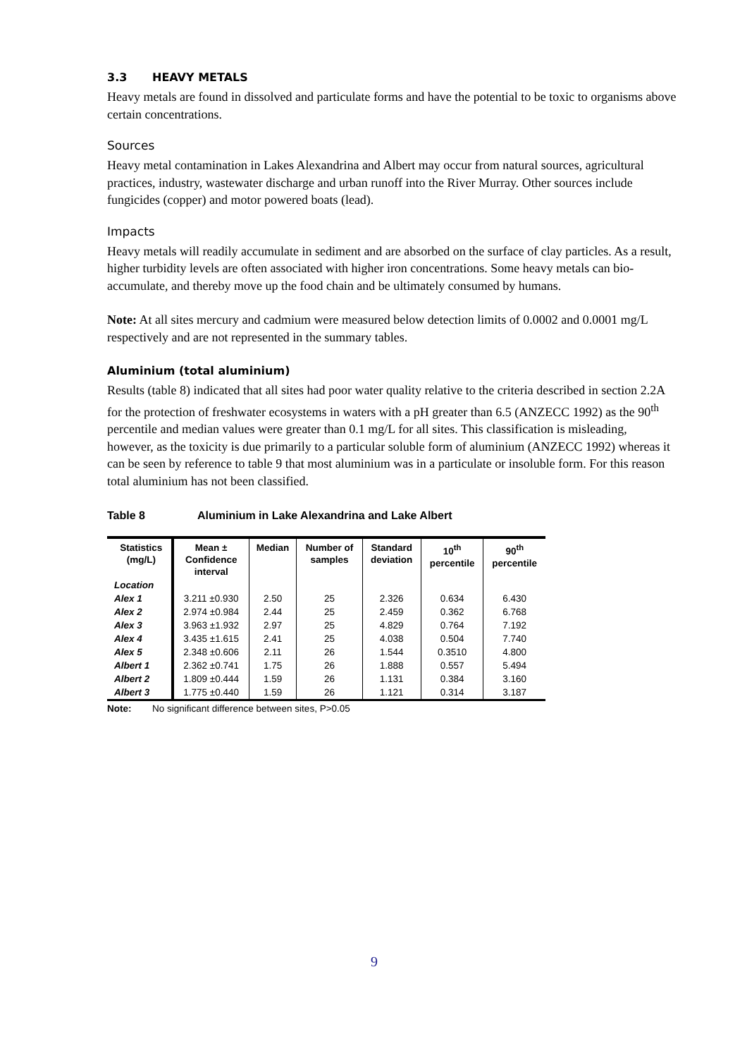3.3 HEAVY METALS
Heavy metals are found in dissolved and particulate forms and have the potential to be toxic to organisms above certain concentrations.
Sources
Heavy metal contamination in Lakes Alexandrina and Albert may occur from natural sources, agricultural practices, industry, wastewater discharge and urban runoff into the River Murray. Other sources include fungicides (copper) and motor powered boats (lead).
Impacts
Heavy metals will readily accumulate in sediment and are absorbed on the surface of clay particles. As a result, higher turbidity levels are often associated with higher iron concentrations. Some heavy metals can bio-accumulate, and thereby move up the food chain and be ultimately consumed by humans.
Note: At all sites mercury and cadmium were measured below detection limits of 0.0002 and 0.0001 mg/L respectively and are not represented in the summary tables.
Aluminium (total aluminium)
Results (table 8) indicated that all sites had poor water quality relative to the criteria described in section 2.2A for the protection of freshwater ecosystems in waters with a pH greater than 6.5 (ANZECC 1992) as the 90<sup>th</sup> percentile and median values were greater than 0.1 mg/L for all sites. This classification is misleading, however, as the toxicity is due primarily to a particular soluble form of aluminium (ANZECC 1992) whereas it can be seen by reference to table 9 that most aluminium was in a particulate or insoluble form. For this reason total aluminium has not been classified.
Table 8 Aluminium in Lake Alexandrina and Lake Albert
| Statistics (mg/L) | Mean ± Confidence interval | Median | Number of samples | Standard deviation | 10<sup>th</sup> percentile | 90<sup>th</sup> percentile |
| --- | --- | --- | --- | --- | --- | --- |
| Location | | | | | | |
| Alex 1 | 3.211 ±0.930 | 2.50 | 25 | 2.326 | 0.634 | 6.430 |
| Alex 2 | 2.974 ±0.984 | 2.44 | 25 | 2.459 | 0.362 | 6.768 |
| Alex 3 | 3.963 ±1.932 | 2.97 | 25 | 4.829 | 0.764 | 7.192 |
| Alex 4 | 3.435 ±1.615 | 2.41 | 25 | 4.038 | 0.504 | 7.740 |
| Alex 5 | 2.348 ±0.606 | 2.11 | 26 | 1.544 | 0.3510 | 4.800 |
| Albert 1 | 2.362 ±0.741 | 1.75 | 26 | 1.888 | 0.557 | 5.494 |
| Albert 2 | 1.809 ±0.444 | 1.59 | 26 | 1.131 | 0.384 | 3.160 |
| Albert 3 | 1.775 ±0.440 | 1.59 | 26 | 1.121 | 0.314 | 3.187 |
Note: No significant difference between sites, P>0.05
9